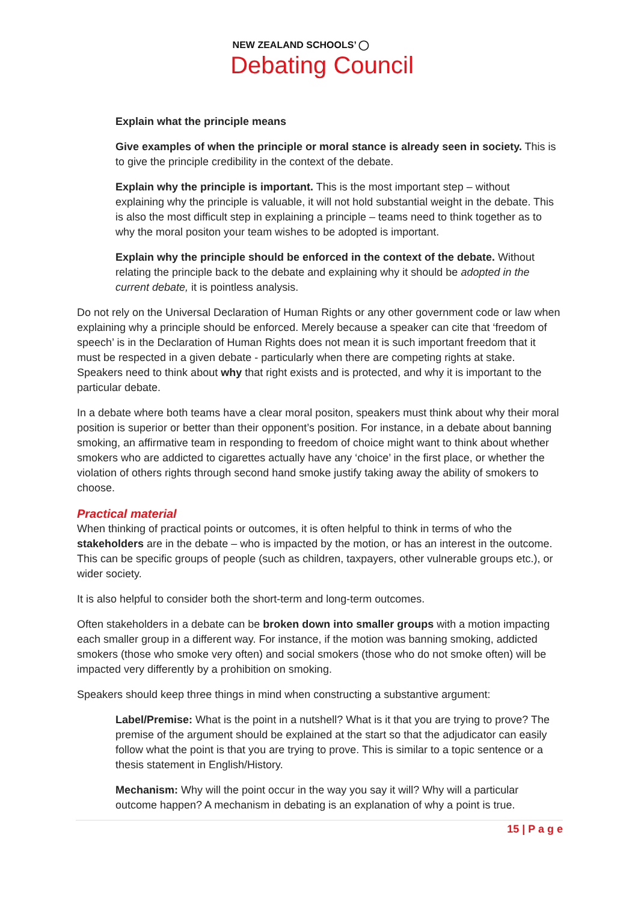NEW ZEALAND SCHOOLS’ ◯
Debating Council
Explain what the principle means
Give examples of when the principle or moral stance is already seen in society. This is to give the principle credibility in the context of the debate.
Explain why the principle is important. This is the most important step – without explaining why the principle is valuable, it will not hold substantial weight in the debate. This is also the most difficult step in explaining a principle – teams need to think together as to why the moral positon your team wishes to be adopted is important.
Explain why the principle should be enforced in the context of the debate. Without relating the principle back to the debate and explaining why it should be adopted in the current debate, it is pointless analysis.
Do not rely on the Universal Declaration of Human Rights or any other government code or law when explaining why a principle should be enforced. Merely because a speaker can cite that ‘freedom of speech’ is in the Declaration of Human Rights does not mean it is such important freedom that it must be respected in a given debate - particularly when there are competing rights at stake. Speakers need to think about why that right exists and is protected, and why it is important to the particular debate.
In a debate where both teams have a clear moral positon, speakers must think about why their moral position is superior or better than their opponent’s position. For instance, in a debate about banning smoking, an affirmative team in responding to freedom of choice might want to think about whether smokers who are addicted to cigarettes actually have any ‘choice’ in the first place, or whether the violation of others rights through second hand smoke justify taking away the ability of smokers to choose.
Practical material
When thinking of practical points or outcomes, it is often helpful to think in terms of who the stakeholders are in the debate – who is impacted by the motion, or has an interest in the outcome. This can be specific groups of people (such as children, taxpayers, other vulnerable groups etc.), or wider society.
It is also helpful to consider both the short-term and long-term outcomes.
Often stakeholders in a debate can be broken down into smaller groups with a motion impacting each smaller group in a different way. For instance, if the motion was banning smoking, addicted smokers (those who smoke very often) and social smokers (those who do not smoke often) will be impacted very differently by a prohibition on smoking.
Speakers should keep three things in mind when constructing a substantive argument:
Label/Premise: What is the point in a nutshell? What is it that you are trying to prove? The premise of the argument should be explained at the start so that the adjudicator can easily follow what the point is that you are trying to prove. This is similar to a topic sentence or a thesis statement in English/History.
Mechanism: Why will the point occur in the way you say it will? Why will a particular outcome happen? A mechanism in debating is an explanation of why a point is true.
15 | P a g e